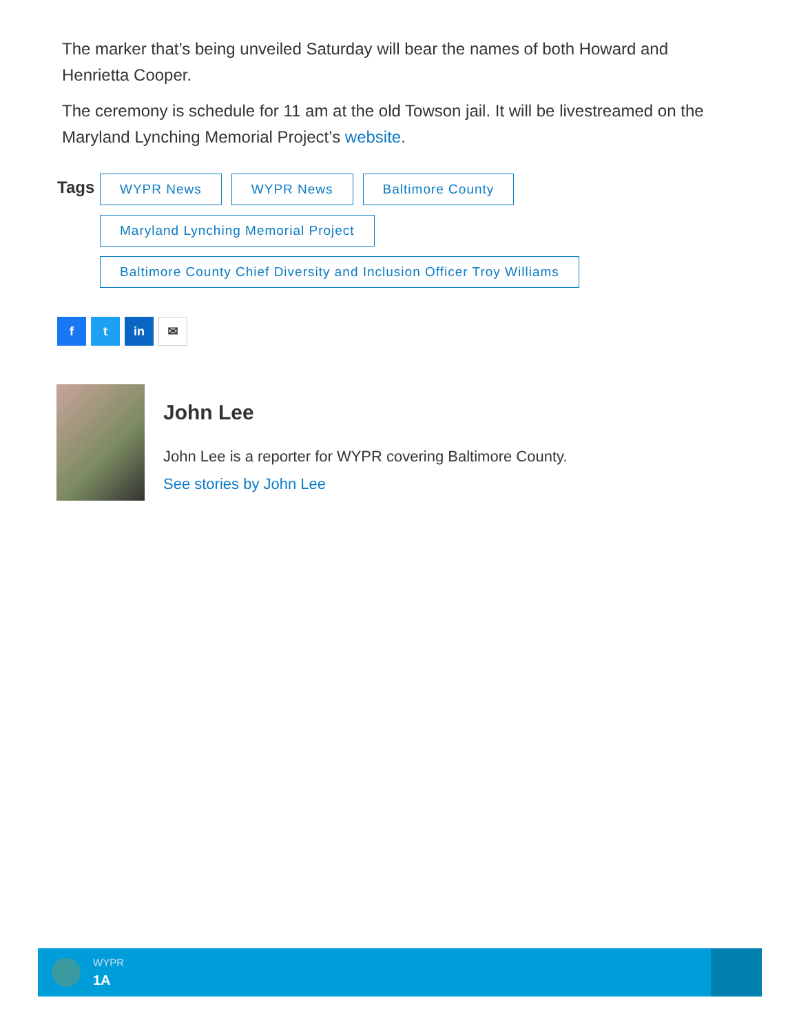The marker that’s being unveiled Saturday will bear the names of both Howard and Henrietta Cooper.
The ceremony is schedule for 11 am at the old Towson jail. It will be livestreamed on the Maryland Lynching Memorial Project’s website.
Tags
WYPR News WYPR News Baltimore County Maryland Lynching Memorial Project Baltimore County Chief Diversity and Inclusion Officer Troy Williams
ft in ✉
John Lee
John Lee is a reporter for WYPR covering Baltimore County.
See stories by John Lee
WYPR
1A